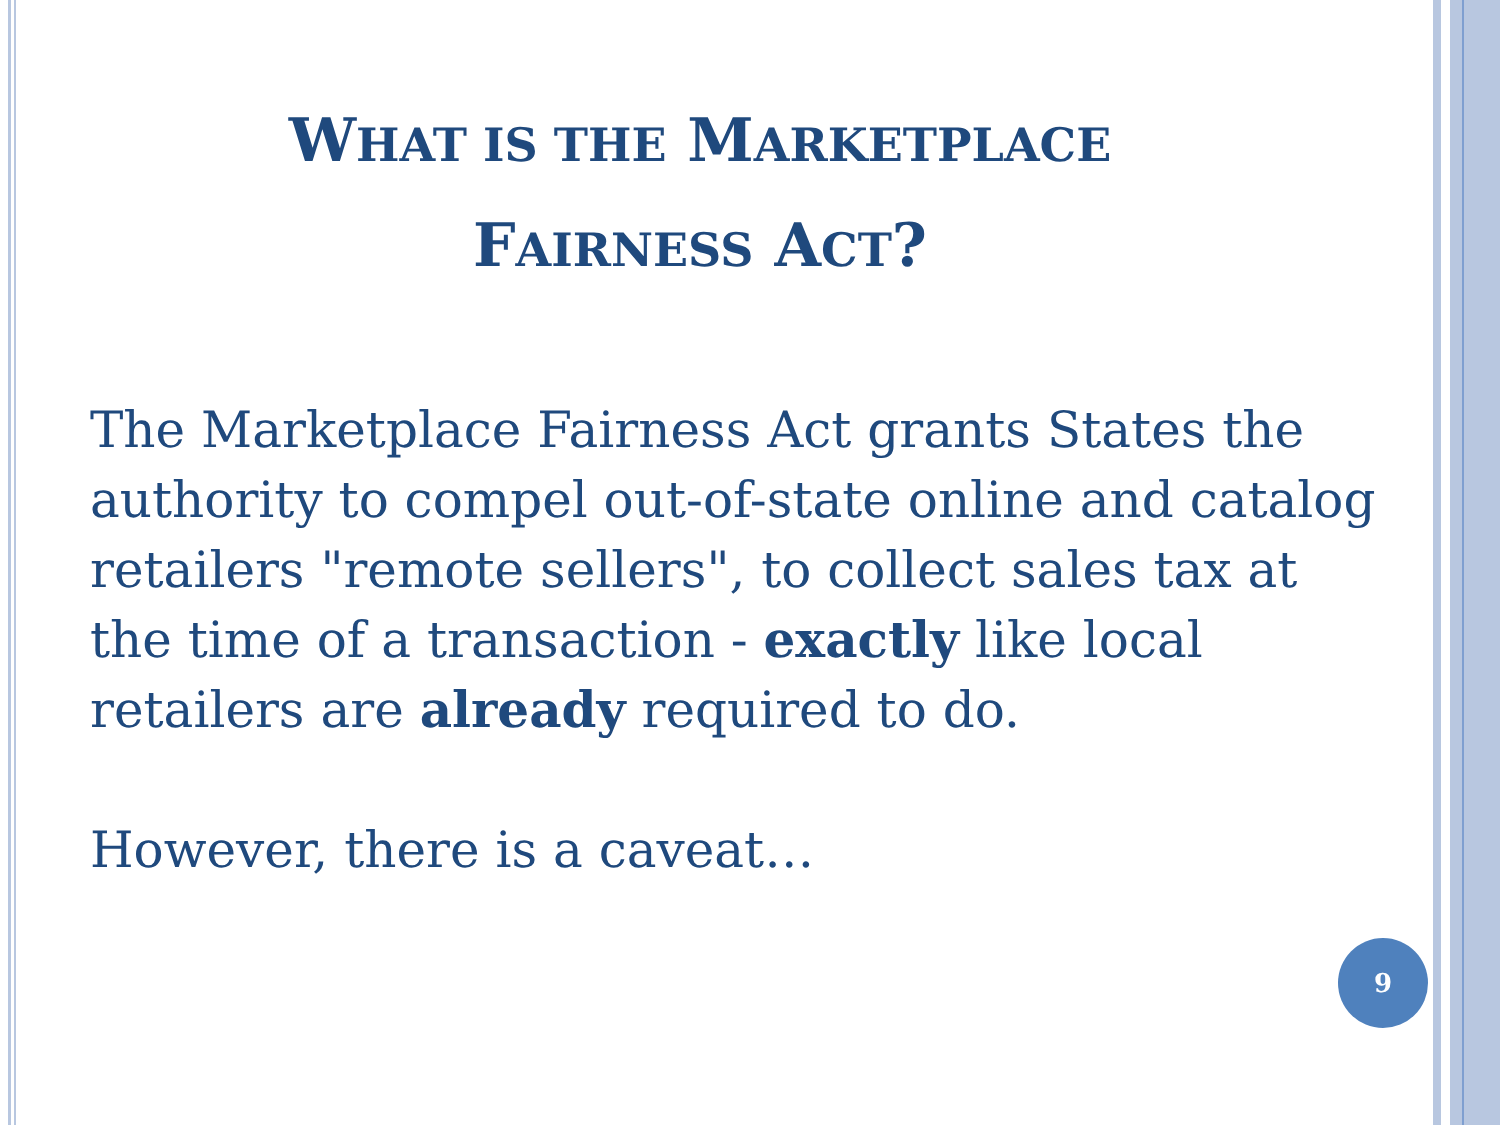WHAT IS THE MARKETPLACE
FAIRNESS ACT?
The Marketplace Fairness Act grants States the authority to compel out-of-state online and catalog retailers "remote sellers", to collect sales tax at the time of a transaction - exactly like local retailers are already required to do.
However, there is a caveat…
9